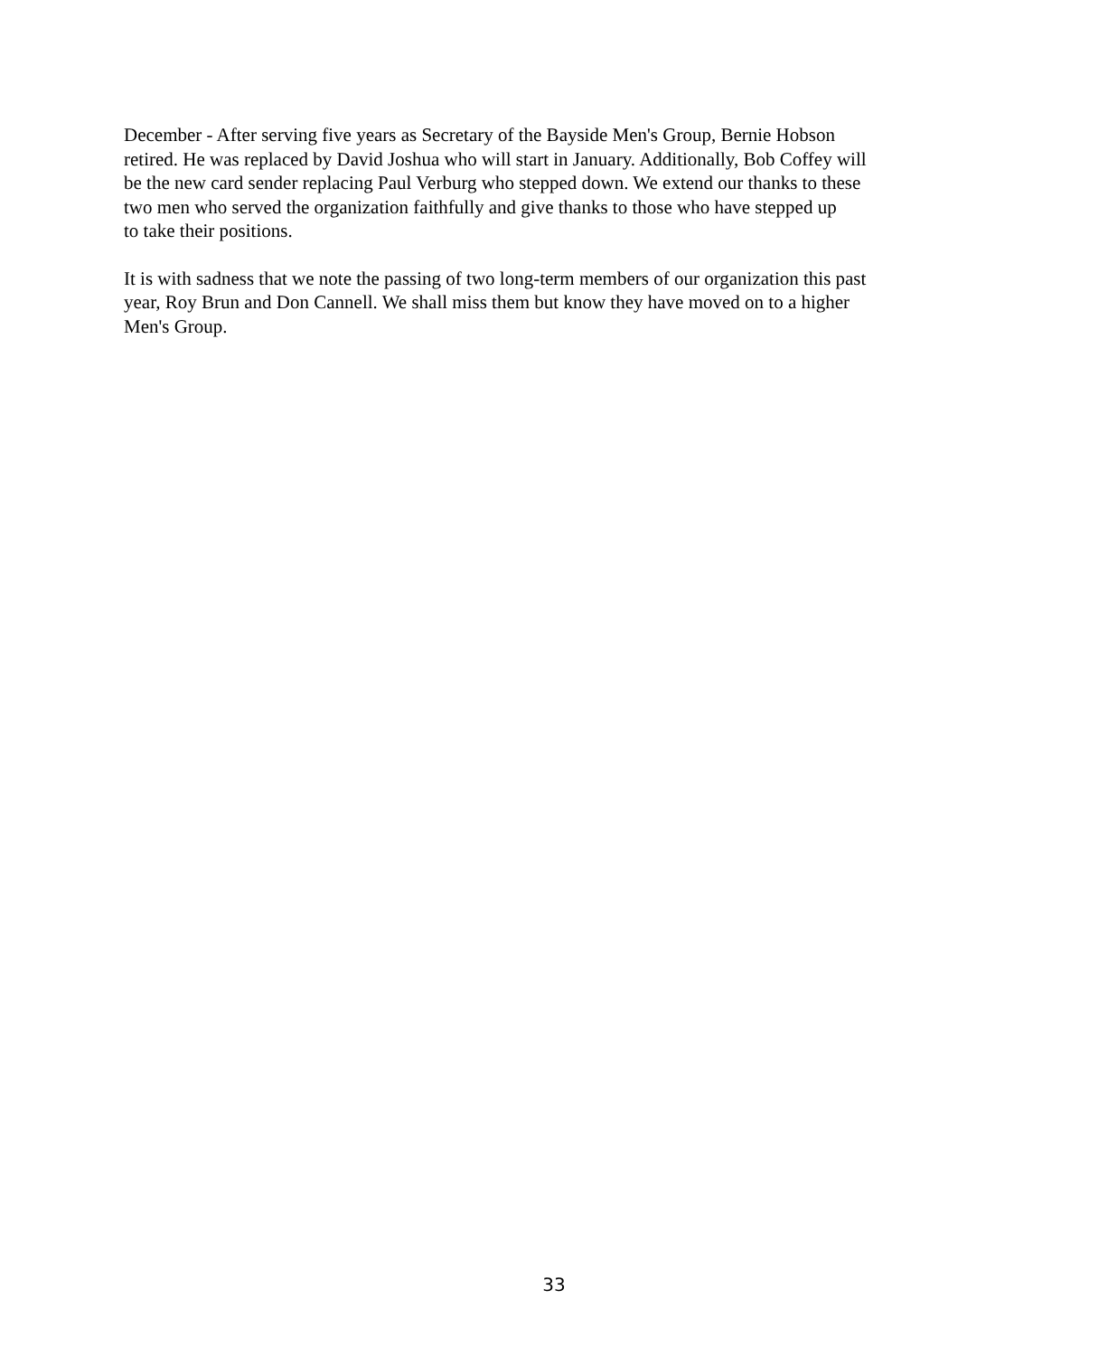December - After serving five years as Secretary of the Bayside Men's Group, Bernie Hobson
retired. He was replaced by David Joshua who will start in January. Additionally, Bob Coffey will
be the new card sender replacing Paul Verburg who stepped down. We extend our thanks to these
two men who served the organization faithfully and give thanks to those who have stepped up
to take their positions.
It is with sadness that we note the passing of two long-term members of our organization this past
year, Roy Brun and Don Cannell. We shall miss them but know they have moved on to a higher
Men's Group.
33